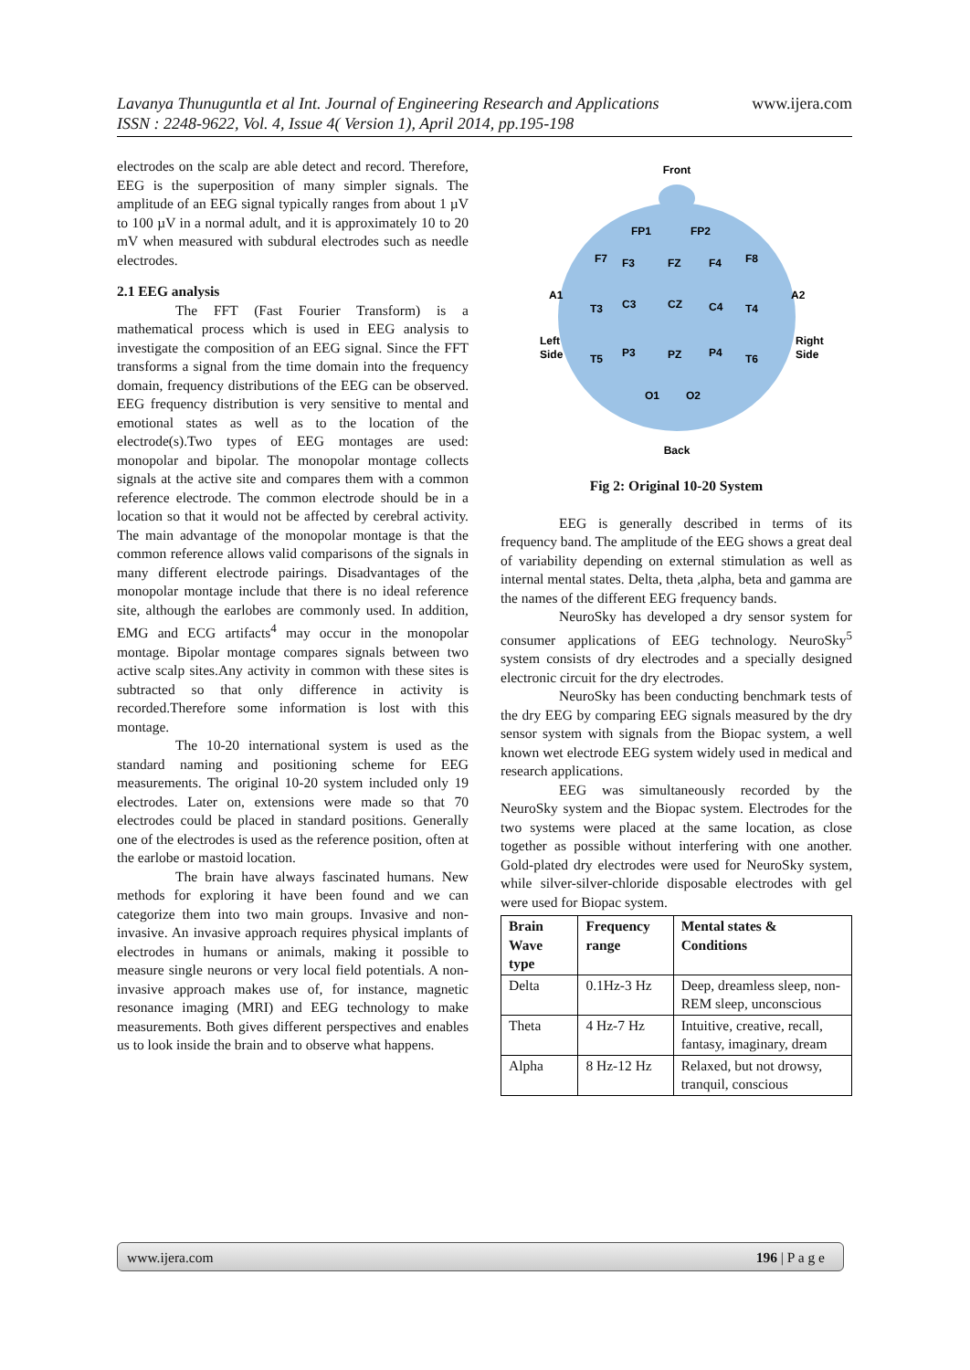www.ijera.com Lavanya Thunuguntla et al Int. Journal of Engineering Research and Applications
ISSN : 2248-9622, Vol. 4, Issue 4( Version 1), April 2014, pp.195-198
electrodes on the scalp are able detect and record. Therefore, EEG is the superposition of many simpler signals. The amplitude of an EEG signal typically ranges from about 1 µV to 100 µV in a normal adult, and it is approximately 10 to 20 mV when measured with subdural electrodes such as needle electrodes.
2.1 EEG analysis
The FFT (Fast Fourier Transform) is a mathematical process which is used in EEG analysis to investigate the composition of an EEG signal. Since the FFT transforms a signal from the time domain into the frequency domain, frequency distributions of the EEG can be observed. EEG frequency distribution is very sensitive to mental and emotional states as well as to the location of the electrode(s).Two types of EEG montages are used: monopolar and bipolar. The monopolar montage collects signals at the active site and compares them with a common reference electrode. The common electrode should be in a location so that it would not be affected by cerebral activity. The main advantage of the monopolar montage is that the common reference allows valid comparisons of the signals in many different electrode pairings. Disadvantages of the monopolar montage include that there is no ideal reference site, although the earlobes are commonly used. In addition, EMG and ECG artifacts<sup>4</sup> may occur in the monopolar montage. Bipolar montage compares signals between two active scalp sites.Any activity in common with these sites is subtracted so that only difference in activity is recorded.Therefore some information is lost with this montage.
The 10-20 international system is used as the standard naming and positioning scheme for EEG measurements. The original 10-20 system included only 19 electrodes. Later on, extensions were made so that 70 electrodes could be placed in standard positions. Generally one of the electrodes is used as the reference position, often at the earlobe or mastoid location.
The brain have always fascinated humans. New methods for exploring it have been found and we can categorize them into two main groups. Invasive and non-invasive. An invasive approach requires physical implants of electrodes in humans or animals, making it possible to measure single neurons or very local field potentials. A non-invasive approach makes use of, for instance, magnetic resonance imaging (MRI) and EEG technology to make measurements. Both gives different perspectives and enables us to look inside the brain and to observe what happens.
Front
A1
A2
Left
Side
Right
Side
FP1
FP2
F7
F3
FZ
F4
F8
T3
C3
CZ
C4
T4
T5
P3
PZ
P4
T6
O1
O2
Back
Fig 2: Original 10-20 System
EEG is generally described in terms of its frequency band. The amplitude of the EEG shows a great deal of variability depending on external stimulation as well as internal mental states. Delta, theta ,alpha, beta and gamma are the names of the different EEG frequency bands.
NeuroSky has developed a dry sensor system for consumer applications of EEG technology. NeuroSky<sup>5</sup> system consists of dry electrodes and a specially designed electronic circuit for the dry electrodes.
NeuroSky has been conducting benchmark tests of the dry EEG by comparing EEG signals measured by the dry sensor system with signals from the Biopac system, a well known wet electrode EEG system widely used in medical and research applications.
EEG was simultaneously recorded by the NeuroSky system and the Biopac system. Electrodes for the two systems were placed at the same location, as close together as possible without interfering with one another. Gold-plated dry electrodes were used for NeuroSky system, while silver-silver-chloride disposable electrodes with gel were used for Biopac system.
| Brain Wave type | Frequency range | Mental states & Conditions |
| --- | --- | --- |
| Delta | 0.1Hz-3 Hz | Deep, dreamless sleep, non-REM sleep, unconscious |
| Theta | 4 Hz-7 Hz | Intuitive, creative, recall, fantasy, imaginary, dream |
| Alpha | 8 Hz-12 Hz | Relaxed, but not drowsy, tranquil, conscious |
196 | P a g e www.ijera.com